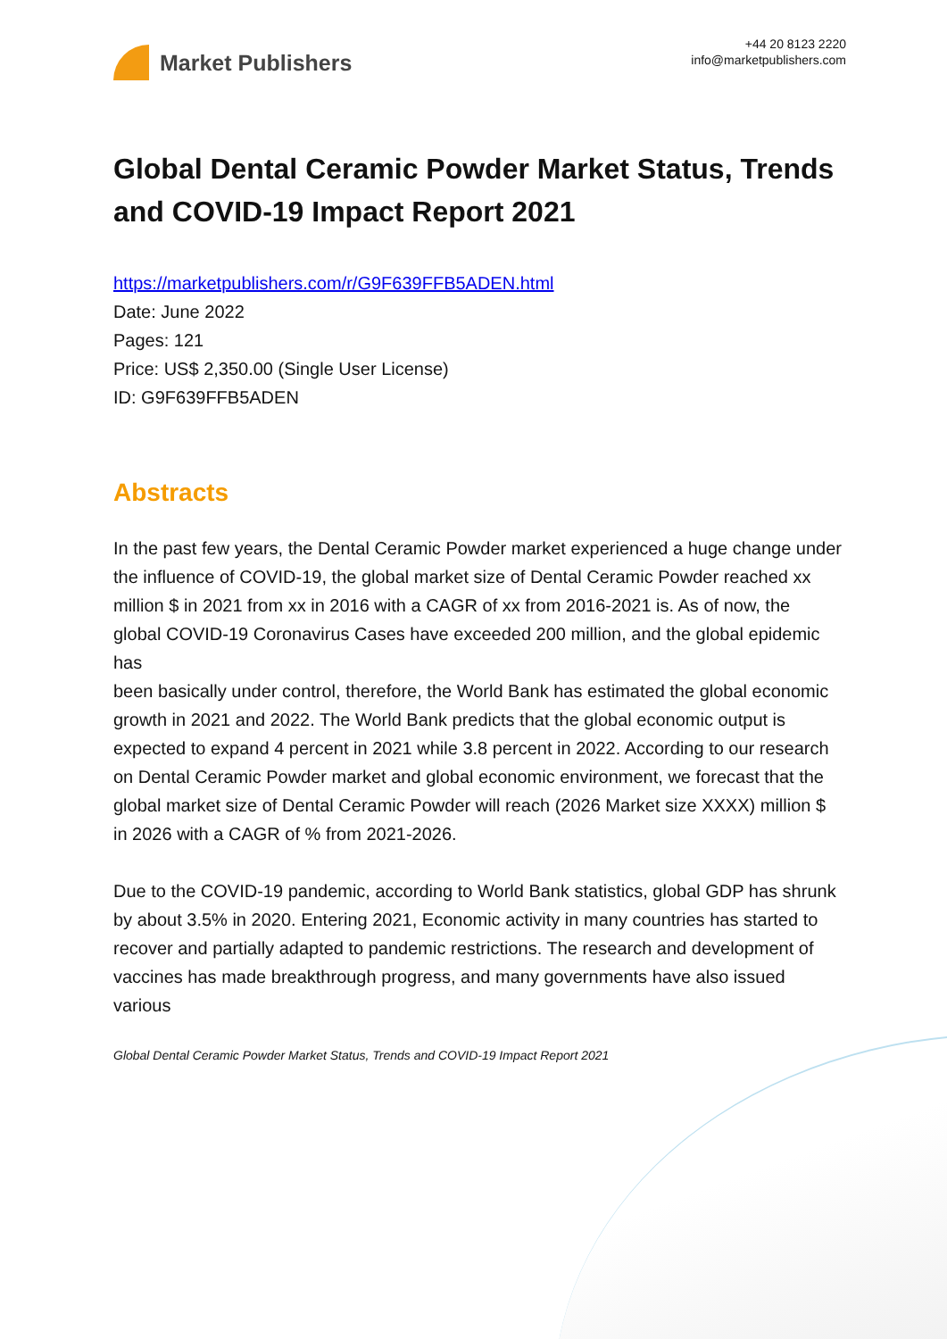Market Publishers
+44 20 8123 2220
info@marketpublishers.com
Global Dental Ceramic Powder Market Status, Trends and COVID-19 Impact Report 2021
https://marketpublishers.com/r/G9F639FFB5ADEN.html
Date: June 2022
Pages: 121
Price: US$ 2,350.00 (Single User License)
ID: G9F639FFB5ADEN
Abstracts
In the past few years, the Dental Ceramic Powder market experienced a huge change under
the influence of COVID-19, the global market size of Dental Ceramic Powder reached xx
million $ in 2021 from xx in 2016 with a CAGR of xx from 2016-2021 is. As of now, the
global COVID-19 Coronavirus Cases have exceeded 200 million, and the global epidemic has
been basically under control, therefore, the World Bank has estimated the global economic
growth in 2021 and 2022. The World Bank predicts that the global economic output is
expected to expand 4 percent in 2021 while 3.8 percent in 2022. According to our research
on Dental Ceramic Powder market and global economic environment, we forecast that the
global market size of Dental Ceramic Powder will reach (2026 Market size XXXX) million $
in 2026 with a CAGR of % from 2021-2026.
Due to the COVID-19 pandemic, according to World Bank statistics, global GDP has shrunk
by about 3.5% in 2020. Entering 2021, Economic activity in many countries has started to
recover and partially adapted to pandemic restrictions. The research and development of
vaccines has made breakthrough progress, and many governments have also issued various
Global Dental Ceramic Powder Market Status, Trends and COVID-19 Impact Report 2021